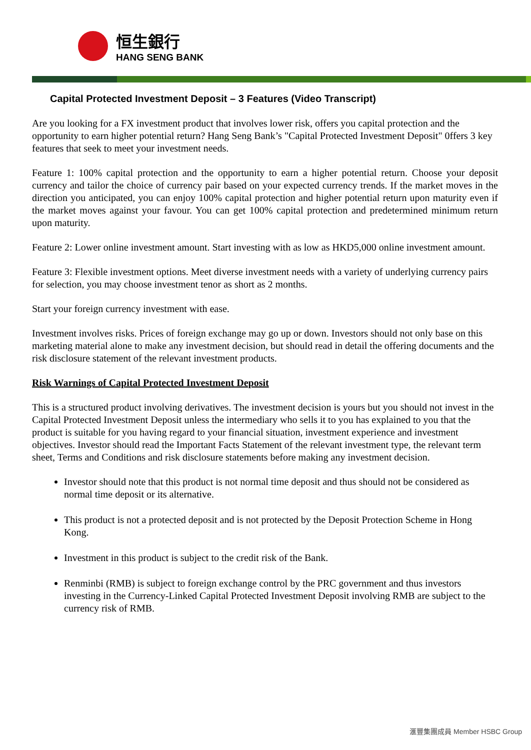恒生銀行
HANG SENG BANK
Capital Protected Investment Deposit – 3 Features (Video Transcript)
Are you looking for a FX investment product that involves lower risk, offers you capital protection and the opportunity to earn higher potential return? Hang Seng Bank’s "Capital Protected Investment Deposit" 0ffers 3 key features that seek to meet your investment needs.
Feature 1: 100% capital protection and the opportunity to earn a higher potential return. Choose your deposit currency and tailor the choice of currency pair based on your expected currency trends. If the market moves in the direction you anticipated, you can enjoy 100% capital protection and higher potential return upon maturity even if the market moves against your favour. You can get 100% capital protection and predetermined minimum return upon maturity.
Feature 2: Lower online investment amount. Start investing with as low as HKD5,000 online investment amount.
Feature 3: Flexible investment options. Meet diverse investment needs with a variety of underlying currency pairs for selection, you may choose investment tenor as short as 2 months.
Start your foreign currency investment with ease.
Investment involves risks. Prices of foreign exchange may go up or down. Investors should not only base on this marketing material alone to make any investment decision, but should read in detail the offering documents and the risk disclosure statement of the relevant investment products.
Risk Warnings of Capital Protected Investment Deposit
This is a structured product involving derivatives. The investment decision is yours but you should not invest in the Capital Protected Investment Deposit unless the intermediary who sells it to you has explained to you that the product is suitable for you having regard to your financial situation, investment experience and investment objectives. Investor should read the Important Facts Statement of the relevant investment type, the relevant term sheet, Terms and Conditions and risk disclosure statements before making any investment decision.
Investor should note that this product is not normal time deposit and thus should not be considered as normal time deposit or its alternative.
This product is not a protected deposit and is not protected by the Deposit Protection Scheme in Hong Kong.
Investment in this product is subject to the credit risk of the Bank.
Renminbi (RMB) is subject to foreign exchange control by the PRC government and thus investors investing in the Currency-Linked Capital Protected Investment Deposit involving RMB are subject to the currency risk of RMB.
滙豐集團成員 Member HSBC Group